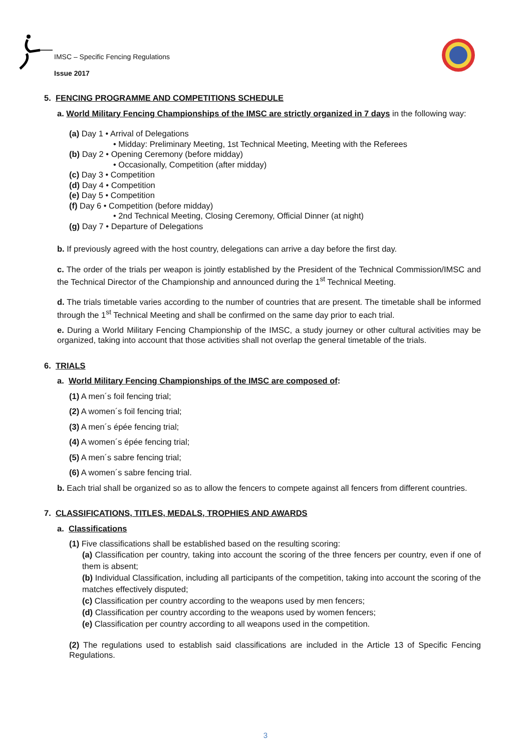IMSC – Specific Fencing Regulations
Issue 2017
5. FENCING PROGRAMME AND COMPETITIONS SCHEDULE
a. World Military Fencing Championships of the IMSC are strictly organized in 7 days in the following way:
(a) Day 1 • Arrival of Delegations
• Midday: Preliminary Meeting, 1st Technical Meeting, Meeting with the Referees
(b) Day 2 • Opening Ceremony (before midday)
• Occasionally, Competition (after midday)
(c) Day 3 • Competition
(d) Day 4 • Competition
(e) Day 5 • Competition
(f) Day 6 • Competition (before midday)
• 2nd Technical Meeting, Closing Ceremony, Official Dinner (at night)
(g) Day 7 • Departure of Delegations
b. If previously agreed with the host country, delegations can arrive a day before the first day.
c. The order of the trials per weapon is jointly established by the President of the Technical Commission/IMSC and the Technical Director of the Championship and announced during the 1<sup>st</sup> Technical Meeting.
d. The trials timetable varies according to the number of countries that are present. The timetable shall be informed through the 1<sup>st</sup> Technical Meeting and shall be confirmed on the same day prior to each trial.
e. During a World Military Fencing Championship of the IMSC, a study journey or other cultural activities may be organized, taking into account that those activities shall not overlap the general timetable of the trials.
6. TRIALS
a. World Military Fencing Championships of the IMSC are composed of:
(1) A men´s foil fencing trial;
(2) A women´s foil fencing trial;
(3) A men´s épée fencing trial;
(4) A women´s épée fencing trial;
(5) A men´s sabre fencing trial;
(6) A women´s sabre fencing trial.
b. Each trial shall be organized so as to allow the fencers to compete against all fencers from different countries.
7. CLASSIFICATIONS, TITLES, MEDALS, TROPHIES AND AWARDS
a. Classifications
(1) Five classifications shall be established based on the resulting scoring:
(a) Classification per country, taking into account the scoring of the three fencers per country, even if one of them is absent;
(b) Individual Classification, including all participants of the competition, taking into account the scoring of the matches effectively disputed;
(c) Classification per country according to the weapons used by men fencers;
(d) Classification per country according to the weapons used by women fencers;
(e) Classification per country according to all weapons used in the competition.
(2) The regulations used to establish said classifications are included in the Article 13 of Specific Fencing Regulations.
3